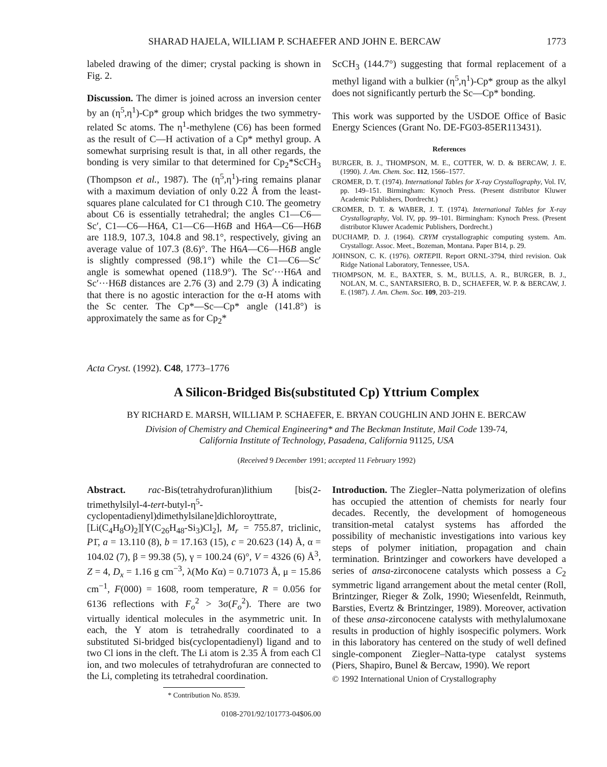SHARAD HAJELA, WILLIAM P. SCHAEFER AND JOHN E. BERCAW 1773
labeled drawing of the dimer; crystal packing is shown in Fig. 2.
Discussion. The dimer is joined across an inversion center by an (η<sup>5</sup>,η<sup>1</sup>)-Cp* group which bridges the two symmetry-related Sc atoms. The η<sup>1</sup>-methylene (C6) has been formed as the result of C—H activation of a Cp* methyl group. A somewhat surprising result is that, in all other regards, the bonding is very similar to that determined for Cp<sub>2</sub>*ScCH<sub>3</sub> (Thompson et al., 1987). The (η<sup>5</sup>,η<sup>1</sup>)-ring remains planar with a maximum deviation of only 0.22 Å from the least-squares plane calculated for C1 through C10. The geometry about C6 is essentially tetrahedral; the angles C1—C6—Sc′, C1—C6—H6A, C1—C6—H6B and H6A—C6—H6B are 118.9, 107.3, 104.8 and 98.1°, respectively, giving an average value of 107.3 (8.6)°. The H6A—C6—H6B angle is slightly compressed (98.1°) while the C1—C6—Sc′ angle is somewhat opened (118.9°). The Sc′···H6A and Sc′···H6B distances are 2.76 (3) and 2.79 (3) Å indicating that there is no agostic interaction for the α-H atoms with the Sc center. The Cp*—Sc—Cp* angle (141.8°) is approximately the same as for Cp<sub>2</sub>*
ScCH<sub>3</sub> (144.7°) suggesting that formal replacement of a methyl ligand with a bulkier (η<sup>5</sup>,η<sup>1</sup>)-Cp* group as the alkyl does not significantly perturb the Sc—Cp* bonding.
This work was supported by the USDOE Office of Basic Energy Sciences (Grant No. DE-FG03-85ER113431).
References
BURGER, B. J., THOMPSON, M. E., COTTER, W. D. & BERCAW, J. E. (1990). J. Am. Chem. Soc. 112, 1566–1577.
CROMER, D. T. (1974). International Tables for X-ray Crystallography, Vol. IV, pp. 149–151. Birmingham: Kynoch Press. (Present distributor Kluwer Academic Publishers, Dordrecht.)
CROMER, D. T. & WABER, J. T. (1974). International Tables for X-ray Crystallography, Vol. IV, pp. 99–101. Birmingham: Kynoch Press. (Present distributor Kluwer Academic Publishers, Dordrecht.)
DUCHAMP, D. J. (1964). CRYM crystallographic computing system. Am. Crystallogr. Assoc. Meet., Bozeman, Montana. Paper B14, p. 29.
JOHNSON, C. K. (1976). ORTEPII. Report ORNL-3794, third revision. Oak Ridge National Laboratory, Tennessee, USA.
THOMPSON, M. E., BAXTER, S. M., BULLS, A. R., BURGER, B. J., NOLAN, M. C., SANTARSIERO, B. D., SCHAEFER, W. P. & BERCAW, J. E. (1987). J. Am. Chem. Soc. 109, 203–219.
Acta Cryst. (1992). C48, 1773–1776
A Silicon-Bridged Bis(substituted Cp) Yttrium Complex
BY RICHARD E. MARSH, WILLIAM P. SCHAEFER, E. BRYAN COUGHLIN AND JOHN E. BERCAW
Division of Chemistry and Chemical Engineering* and The Beckman Institute, Mail Code 139-74,
California Institute of Technology, Pasadena, California 91125, USA
(Received 9 December 1991; accepted 11 February 1992)
Abstract. rac-Bis(tetrahydrofuran)lithium [bis(2-trimethylsilyl-4-tert-butyl-η<sup>5</sup>-cyclopentadienyl)dimethylsilane]dichloroyttrate, [Li(C<sub>4</sub>H<sub>8</sub>O)<sub>2</sub>][Y(C<sub>26</sub>H<sub>48</sub>-Si<sub>3</sub>)Cl<sub>2</sub>], M<sub>r</sub> = 755.87, triclinic, P1̄, a = 13.110 (8), b = 17.163 (15), c = 20.623 (14) Å, α = 104.02 (7), β = 99.38 (5), γ = 100.24 (6)°, V = 4326 (6) Å<sup>3</sup>, Z = 4, D<sub>x</sub> = 1.16 g cm<sup>−3</sup>, λ(Mo Kα) = 0.71073 Å, μ = 15.86 cm<sup>−1</sup>, F(000) = 1608, room temperature, R = 0.056 for 6136 reflections with F<sub>o</sub><sup>2</sup> > 3σ(F<sub>o</sub><sup>2</sup>). There are two virtually identical molecules in the asymmetric unit. In each, the Y atom is tetrahedrally coordinated to a substituted Si-bridged bis(cyclopentadienyl) ligand and to two Cl ions in the cleft. The Li atom is 2.35 Å from each Cl ion, and two molecules of tetrahydrofuran are connected to the Li, completing its tetrahedral coordination.
* Contribution No. 8539.
0108-2701/92/101773-04$06.00
Introduction. The Ziegler–Natta polymerization of olefins has occupied the attention of chemists for nearly four decades. Recently, the development of homogeneous transition-metal catalyst systems has afforded the possibility of mechanistic investigations into various key steps of polymer initiation, propagation and chain termination. Brintzinger and coworkers have developed a series of ansa-zirconocene catalysts which possess a C<sub>2</sub> symmetric ligand arrangement about the metal center (Roll, Brintzinger, Rieger & Zolk, 1990; Wiesenfeldt, Reinmuth, Barsties, Evertz & Brintzinger, 1989). Moreover, activation of these ansa-zirconocene catalysts with methylalumoxane results in production of highly isospecific polymers. Work in this laboratory has centered on the study of well defined single-component Ziegler–Natta-type catalyst systems (Piers, Shapiro, Bunel & Bercaw, 1990). We report
© 1992 International Union of Crystallography